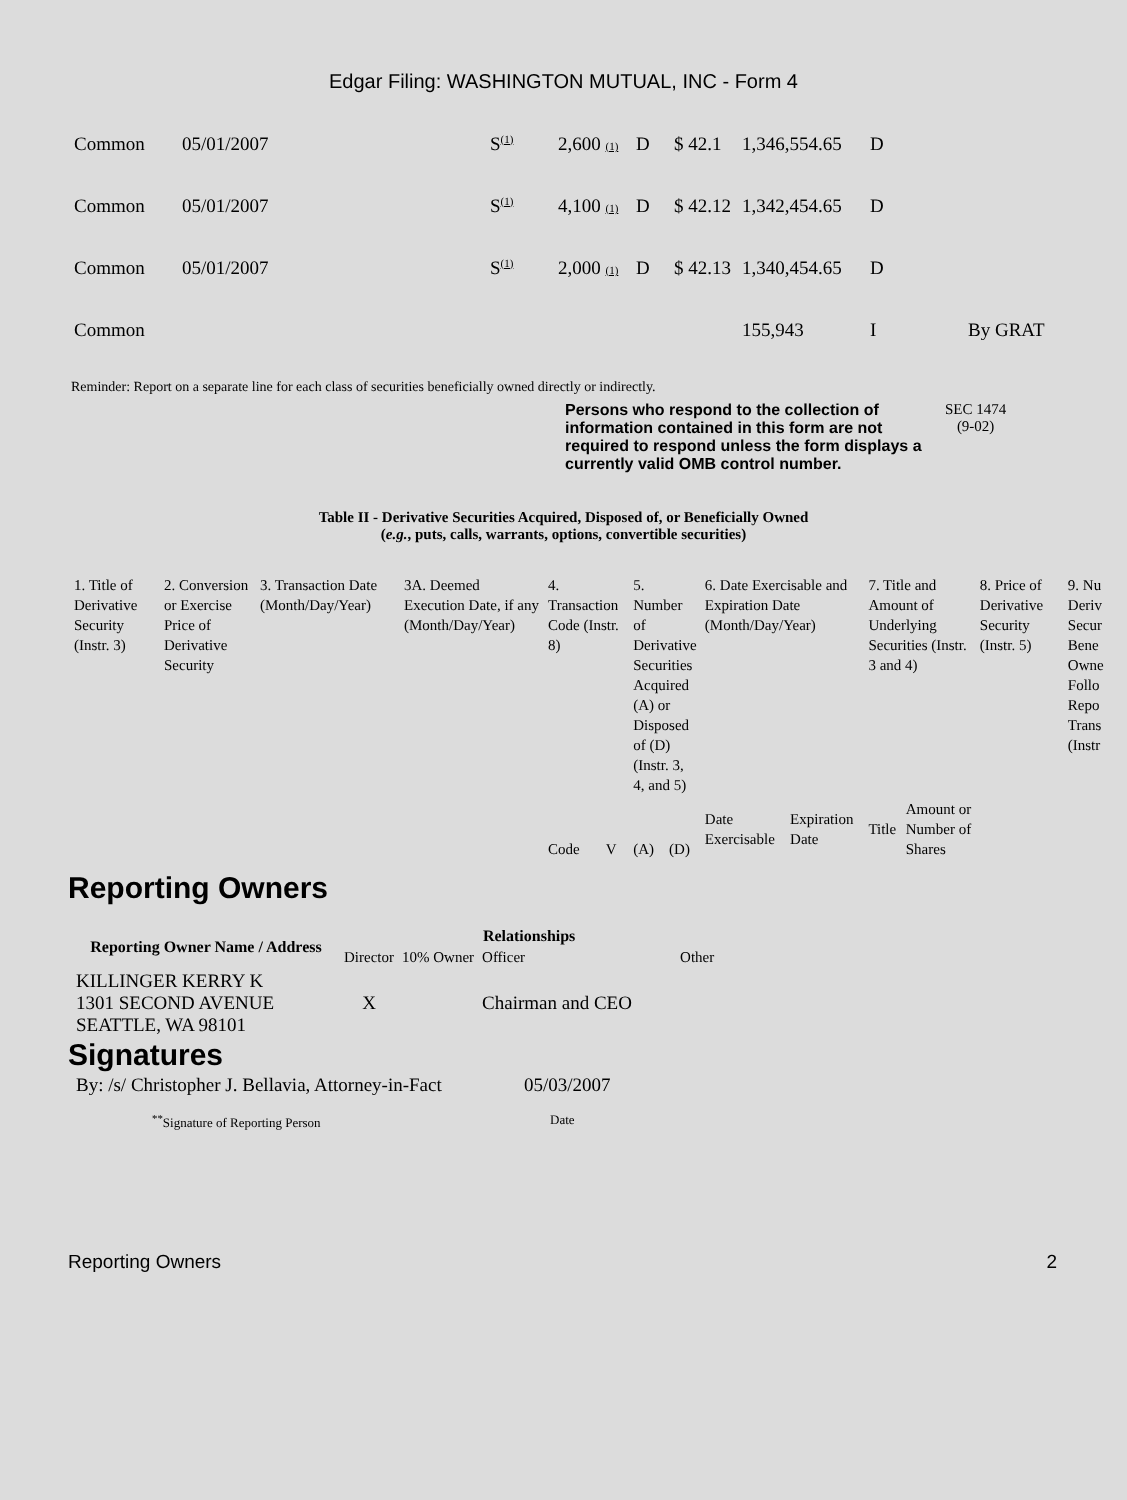Edgar Filing: WASHINGTON MUTUAL, INC - Form 4
| Common | 05/01/2007 | S<sup>(1)</sup> | 2,600 (1) | D | $ 42.1 | 1,346,554.65 | D | |
| Common | 05/01/2007 | S<sup>(1)</sup> | 4,100 (1) | D | $ 42.12 | 1,342,454.65 | D | |
| Common | 05/01/2007 | S<sup>(1)</sup> | 2,000 (1) | D | $ 42.13 | 1,340,454.65 | D | |
| Common | | | | | | 155,943 | I | By GRAT |
Reminder: Report on a separate line for each class of securities beneficially owned directly or indirectly.
Persons who respond to the collection of information contained in this form are not required to respond unless the form displays a currently valid OMB control number. SEC 1474
(9-02)
Table II - Derivative Securities Acquired, Disposed of, or Beneficially Owned
(e.g., puts, calls, warrants, options, convertible securities)
| 1. Title of Derivative Security (Instr. 3) | 2. Conversion or Exercise Price of Derivative Security | 3. Transaction Date (Month/Day/Year) | 3A. Deemed Execution Date, if any (Month/Day/Year) | 4. Transaction Code (Instr. 8) | | 5. Number of Derivative Securities Acquired (A) or Disposed of (D) (Instr. 3, 4, and 5) | | 6. Date Exercisable and Expiration Date (Month/Day/Year) | | 7. Title and Amount of Underlying Securities (Instr. 3 and 4) | | 8. Price of Derivative Security (Instr. 5) | 9. Nu Deriv Secur Bene Owne Follo Repo Trans (Instr |
| | | | | Code | V | (A) | (D) | Date Exercisable | Expiration Date | Title | Amount or Number of Shares | | |
Reporting Owners
| Reporting Owner Name / Address | Relationships | | | |
| --- | --- | --- | --- | --- |
| | Director | 10% Owner | Officer | Other |
| KILLINGER KERRY K 1301 SECOND AVENUE SEATTLE, WA 98101 | X | | Chairman and CEO | |
Signatures
| By: /s/ Christopher J. Bellavia, Attorney-in-Fact | 05/03/2007 |
| <sup>**</sup> Signature of Reporting Person | Date |
Reporting Owners 2